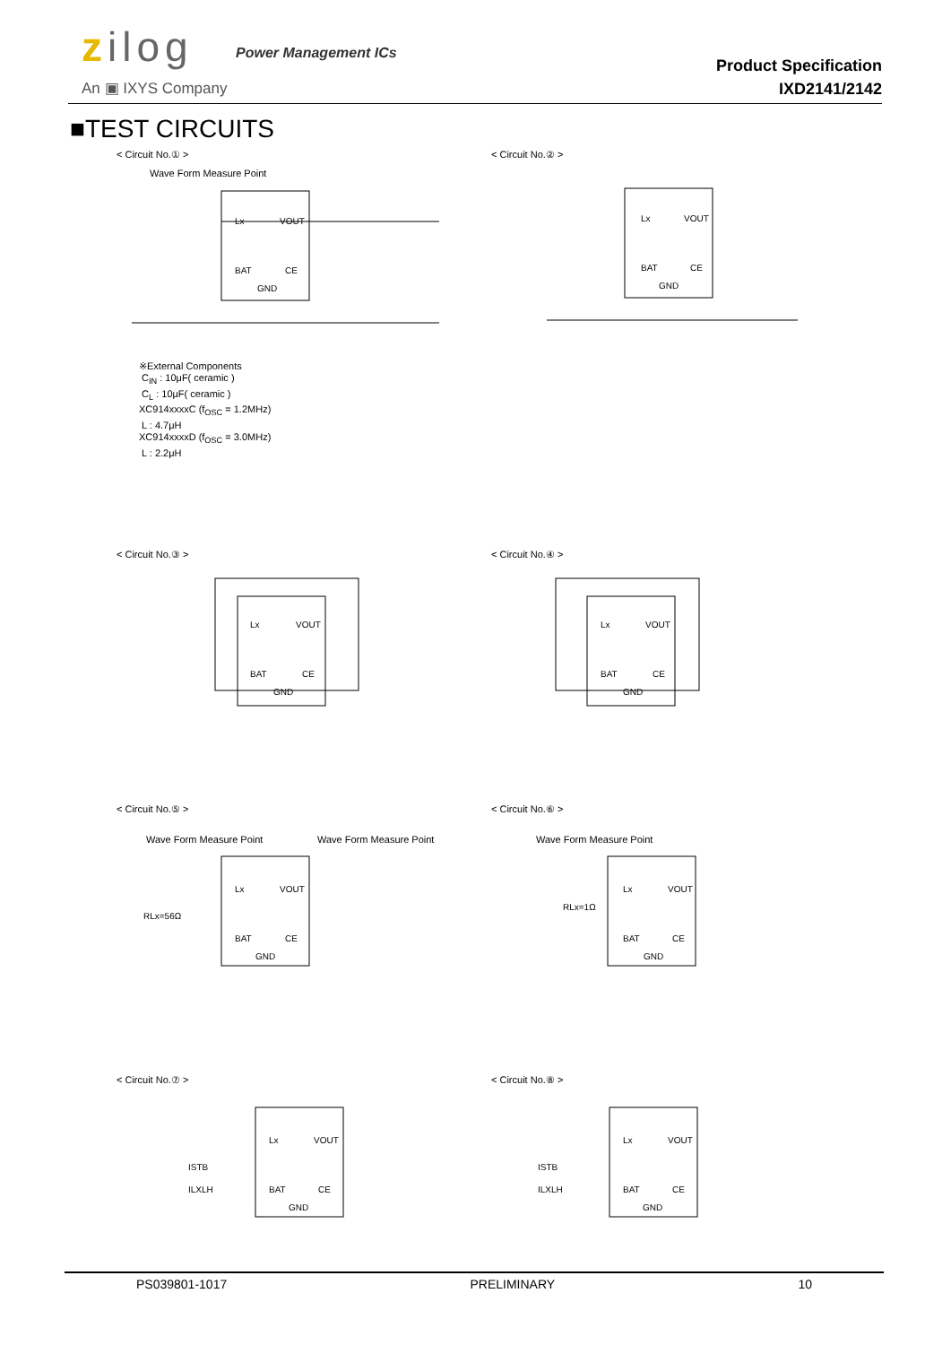zilog Power Management ICs
An ▣ IXYS Company
Product Specification
IXD2141/2142
■TEST CIRCUITS
< Circuit No.① > < Circuit No.② >
Wave Form Measure Point
Lx
VOUT
BAT
CE
GND
Lx
VOUT
BAT
CE
GND
※External Components
C<sub>IN</sub> : 10μF( ceramic )
C<sub>L</sub> : 10μF( ceramic )
XC914xxxxC (f<sub>OSC</sub> = 1.2MHz)
L : 4.7μH
XC914xxxxD (f<sub>OSC</sub> = 3.0MHz)
L : 2.2μH
< Circuit No.③ > < Circuit No.④ >
Lx
VOUT
BAT
CE
GND
Lx
VOUT
BAT
CE
GND
< Circuit No.⑤ > < Circuit No.⑥ >
Wave Form Measure Point Wave Form Measure Point Wave Form Measure Point
RLx=56Ω
Lx
VOUT
BAT
CE
GND
RLx=1Ω
Lx
VOUT
BAT
CE
GND
< Circuit No.⑦ > < Circuit No.⑧ >
Lx
VOUT
ISTB
ILXLH
BAT
CE
GND
Lx
VOUT
ISTB
ILXLH
BAT
CE
GND
PS039801-1017 PRELIMINARY 10